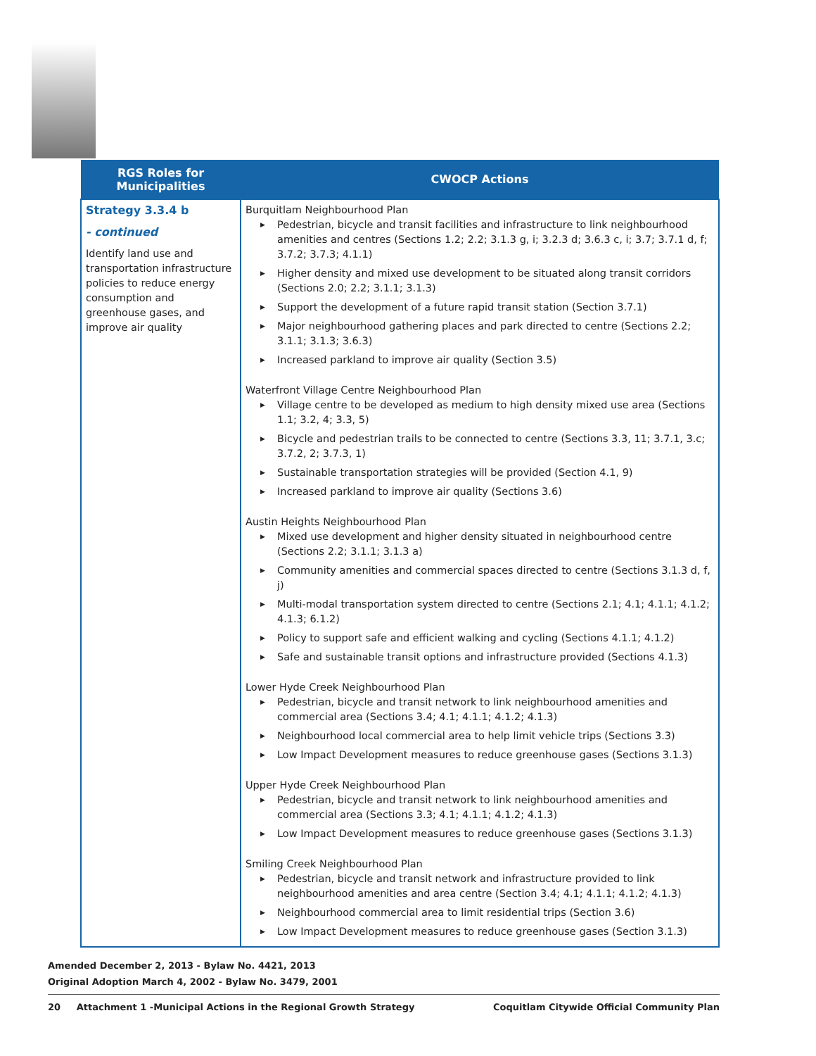| RGS Roles for Municipalities | CWOCP Actions |
| --- | --- |
| Strategy 3.3.4 b - continued Identify land use and transportation infrastructure policies to reduce energy consumption and greenhouse gases, and improve air quality | Burquitlam Neighbourhood Plan ▶ Pedestrian, bicycle and transit facilities and infrastructure to link neighbourhood amenities and centres (Sections 1.2; 2.2; 3.1.3 g, i; 3.2.3 d; 3.6.3 c, i; 3.7; 3.7.1 d, f; 3.7.2; 3.7.3; 4.1.1) ▶ Higher density and mixed use development to be situated along transit corridors (Sections 2.0; 2.2; 3.1.1; 3.1.3) ▶ Support the development of a future rapid transit station (Section 3.7.1) ▶ Major neighbourhood gathering places and park directed to centre (Sections 2.2; 3.1.1; 3.1.3; 3.6.3) ▶ Increased parkland to improve air quality (Section 3.5) Waterfront Village Centre Neighbourhood Plan ▶ Village centre to be developed as medium to high density mixed use area (Sections 1.1; 3.2, 4; 3.3, 5) ▶ Bicycle and pedestrian trails to be connected to centre (Sections 3.3, 11; 3.7.1, 3.c; 3.7.2, 2; 3.7.3, 1) ▶ Sustainable transportation strategies will be provided (Section 4.1, 9) ▶ Increased parkland to improve air quality (Sections 3.6) Austin Heights Neighbourhood Plan ▶ Mixed use development and higher density situated in neighbourhood centre (Sections 2.2; 3.1.1; 3.1.3 a) ▶ Community amenities and commercial spaces directed to centre (Sections 3.1.3 d, f, j) ▶ Multi-modal transportation system directed to centre (Sections 2.1; 4.1; 4.1.1; 4.1.2; 4.1.3; 6.1.2) ▶ Policy to support safe and efficient walking and cycling (Sections 4.1.1; 4.1.2) ▶ Safe and sustainable transit options and infrastructure provided (Sections 4.1.3) Lower Hyde Creek Neighbourhood Plan ▶ Pedestrian, bicycle and transit network to link neighbourhood amenities and commercial area (Sections 3.4; 4.1; 4.1.1; 4.1.2; 4.1.3) ▶ Neighbourhood local commercial area to help limit vehicle trips (Sections 3.3) ▶ Low Impact Development measures to reduce greenhouse gases (Sections 3.1.3) Upper Hyde Creek Neighbourhood Plan ▶ Pedestrian, bicycle and transit network to link neighbourhood amenities and commercial area (Sections 3.3; 4.1; 4.1.1; 4.1.2; 4.1.3) ▶ Low Impact Development measures to reduce greenhouse gases (Sections 3.1.3) Smiling Creek Neighbourhood Plan ▶ Pedestrian, bicycle and transit network and infrastructure provided to link neighbourhood amenities and area centre (Section 3.4; 4.1; 4.1.1; 4.1.2; 4.1.3) ▶ Neighbourhood commercial area to limit residential trips (Section 3.6) ▶ Low Impact Development measures to reduce greenhouse gases (Section 3.1.3) |
Amended December 2, 2013 - Bylaw No. 4421, 2013
Original Adoption March 4, 2002 - Bylaw No. 3479, 2001
20 Attachment 1 -Municipal Actions in the Regional Growth Strategy Coquitlam Citywide Official Community Plan